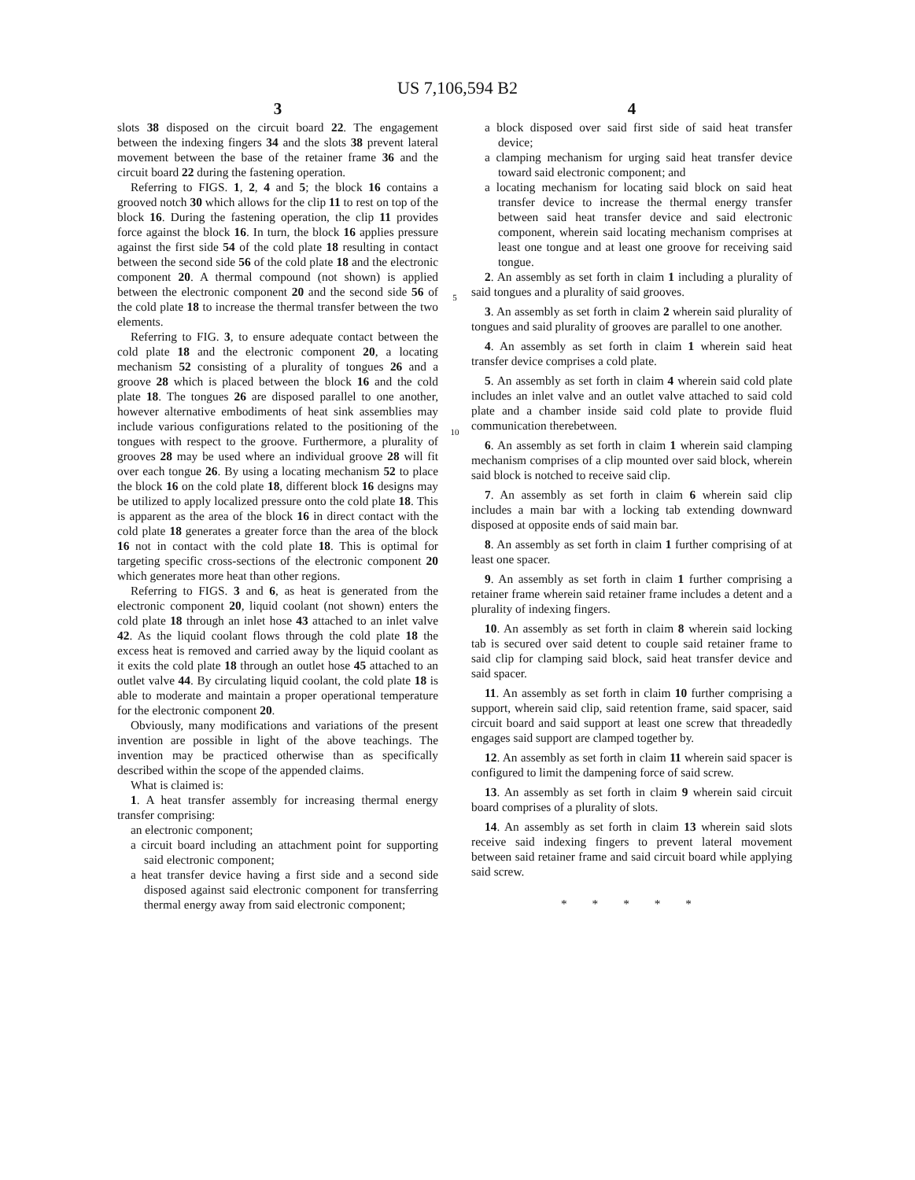US 7,106,594 B2
3
slots 38 disposed on the circuit board 22. The engagement between the indexing fingers 34 and the slots 38 prevent lateral movement between the base of the retainer frame 36 and the circuit board 22 during the fastening operation.
Referring to FIGS. 1, 2, 4 and 5; the block 16 contains a grooved notch 30 which allows for the clip 11 to rest on top of the block 16. During the fastening operation, the clip 11 provides force against the block 16. In turn, the block 16 applies pressure against the first side 54 of the cold plate 18 resulting in contact between the second side 56 of the cold plate 18 and the electronic component 20. A thermal compound (not shown) is applied between the electronic component 20 and the second side 56 of the cold plate 18 to increase the thermal transfer between the two elements.
Referring to FIG. 3, to ensure adequate contact between the cold plate 18 and the electronic component 20, a locating mechanism 52 consisting of a plurality of tongues 26 and a groove 28 which is placed between the block 16 and the cold plate 18. The tongues 26 are disposed parallel to one another, however alternative embodiments of heat sink assemblies may include various configurations related to the positioning of the tongues with respect to the groove. Furthermore, a plurality of grooves 28 may be used where an individual groove 28 will fit over each tongue 26. By using a locating mechanism 52 to place the block 16 on the cold plate 18, different block 16 designs may be utilized to apply localized pressure onto the cold plate 18. This is apparent as the area of the block 16 in direct contact with the cold plate 18 generates a greater force than the area of the block 16 not in contact with the cold plate 18. This is optimal for targeting specific cross-sections of the electronic component 20 which generates more heat than other regions.
Referring to FIGS. 3 and 6, as heat is generated from the electronic component 20, liquid coolant (not shown) enters the cold plate 18 through an inlet hose 43 attached to an inlet valve 42. As the liquid coolant flows through the cold plate 18 the excess heat is removed and carried away by the liquid coolant as it exits the cold plate 18 through an outlet hose 45 attached to an outlet valve 44. By circulating liquid coolant, the cold plate 18 is able to moderate and maintain a proper operational temperature for the electronic component 20.
Obviously, many modifications and variations of the present invention are possible in light of the above teachings. The invention may be practiced otherwise than as specifically described within the scope of the appended claims.
What is claimed is:
1. A heat transfer assembly for increasing thermal energy transfer comprising:
an electronic component;
a circuit board including an attachment point for supporting said electronic component;
a heat transfer device having a first side and a second side disposed against said electronic component for transferring thermal energy away from said electronic component;
5
10
4
a block disposed over said first side of said heat transfer device;
a clamping mechanism for urging said heat transfer device toward said electronic component; and
a locating mechanism for locating said block on said heat transfer device to increase the thermal energy transfer between said heat transfer device and said electronic component, wherein said locating mechanism comprises at least one tongue and at least one groove for receiving said tongue.
2. An assembly as set forth in claim 1 including a plurality of said tongues and a plurality of said grooves.
3. An assembly as set forth in claim 2 wherein said plurality of tongues and said plurality of grooves are parallel to one another.
4. An assembly as set forth in claim 1 wherein said heat transfer device comprises a cold plate.
5. An assembly as set forth in claim 4 wherein said cold plate includes an inlet valve and an outlet valve attached to said cold plate and a chamber inside said cold plate to provide fluid communication therebetween.
6. An assembly as set forth in claim 1 wherein said clamping mechanism comprises of a clip mounted over said block, wherein said block is notched to receive said clip.
7. An assembly as set forth in claim 6 wherein said clip includes a main bar with a locking tab extending downward disposed at opposite ends of said main bar.
8. An assembly as set forth in claim 1 further comprising of at least one spacer.
9. An assembly as set forth in claim 1 further comprising a retainer frame wherein said retainer frame includes a detent and a plurality of indexing fingers.
10. An assembly as set forth in claim 8 wherein said locking tab is secured over said detent to couple said retainer frame to said clip for clamping said block, said heat transfer device and said spacer.
11. An assembly as set forth in claim 10 further comprising a support, wherein said clip, said retention frame, said spacer, said circuit board and said support at least one screw that threadedly engages said support are clamped together by.
12. An assembly as set forth in claim 11 wherein said spacer is configured to limit the dampening force of said screw.
13. An assembly as set forth in claim 9 wherein said circuit board comprises of a plurality of slots.
14. An assembly as set forth in claim 13 wherein said slots receive said indexing fingers to prevent lateral movement between said retainer frame and said circuit board while applying said screw.
* * * * *